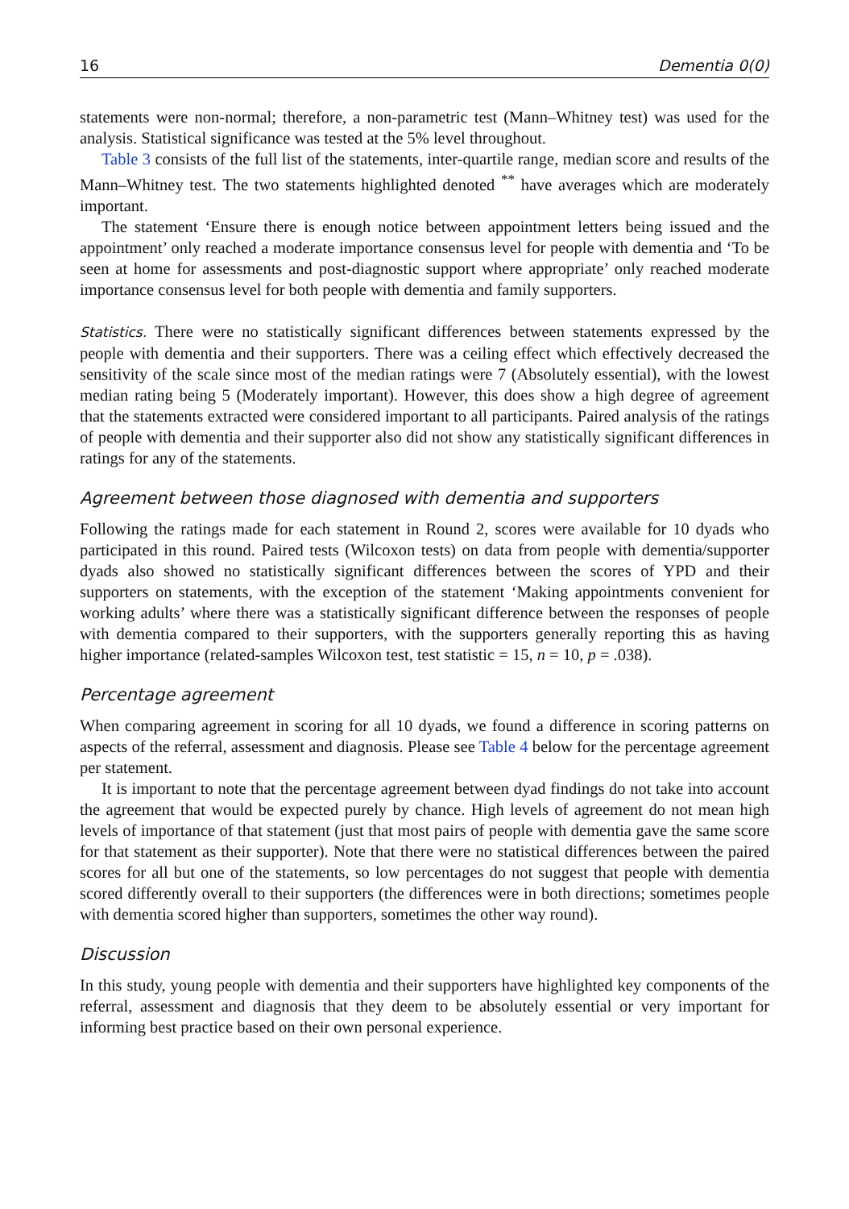16 Dementia 0(0)
statements were non-normal; therefore, a non-parametric test (Mann–Whitney test) was used for the analysis. Statistical significance was tested at the 5% level throughout.
Table 3 consists of the full list of the statements, inter-quartile range, median score and results of the Mann–Whitney test. The two statements highlighted denoted <sup>**</sup> have averages which are moderately important.
The statement ‘Ensure there is enough notice between appointment letters being issued and the appointment’ only reached a moderate importance consensus level for people with dementia and ‘To be seen at home for assessments and post-diagnostic support where appropriate’ only reached moderate importance consensus level for both people with dementia and family supporters.
Statistics. There were no statistically significant differences between statements expressed by the people with dementia and their supporters. There was a ceiling effect which effectively decreased the sensitivity of the scale since most of the median ratings were 7 (Absolutely essential), with the lowest median rating being 5 (Moderately important). However, this does show a high degree of agreement that the statements extracted were considered important to all participants. Paired analysis of the ratings of people with dementia and their supporter also did not show any statistically significant differences in ratings for any of the statements.
Agreement between those diagnosed with dementia and supporters
Following the ratings made for each statement in Round 2, scores were available for 10 dyads who participated in this round. Paired tests (Wilcoxon tests) on data from people with dementia/supporter dyads also showed no statistically significant differences between the scores of YPD and their supporters on statements, with the exception of the statement ‘Making appointments convenient for working adults’ where there was a statistically significant difference between the responses of people with dementia compared to their supporters, with the supporters generally reporting this as having higher importance (related-samples Wilcoxon test, test statistic = 15, n = 10, p = .038).
Percentage agreement
When comparing agreement in scoring for all 10 dyads, we found a difference in scoring patterns on aspects of the referral, assessment and diagnosis. Please see Table 4 below for the percentage agreement per statement.
It is important to note that the percentage agreement between dyad findings do not take into account the agreement that would be expected purely by chance. High levels of agreement do not mean high levels of importance of that statement (just that most pairs of people with dementia gave the same score for that statement as their supporter). Note that there were no statistical differences between the paired scores for all but one of the statements, so low percentages do not suggest that people with dementia scored differently overall to their supporters (the differences were in both directions; sometimes people with dementia scored higher than supporters, sometimes the other way round).
Discussion
In this study, young people with dementia and their supporters have highlighted key components of the referral, assessment and diagnosis that they deem to be absolutely essential or very important for informing best practice based on their own personal experience.